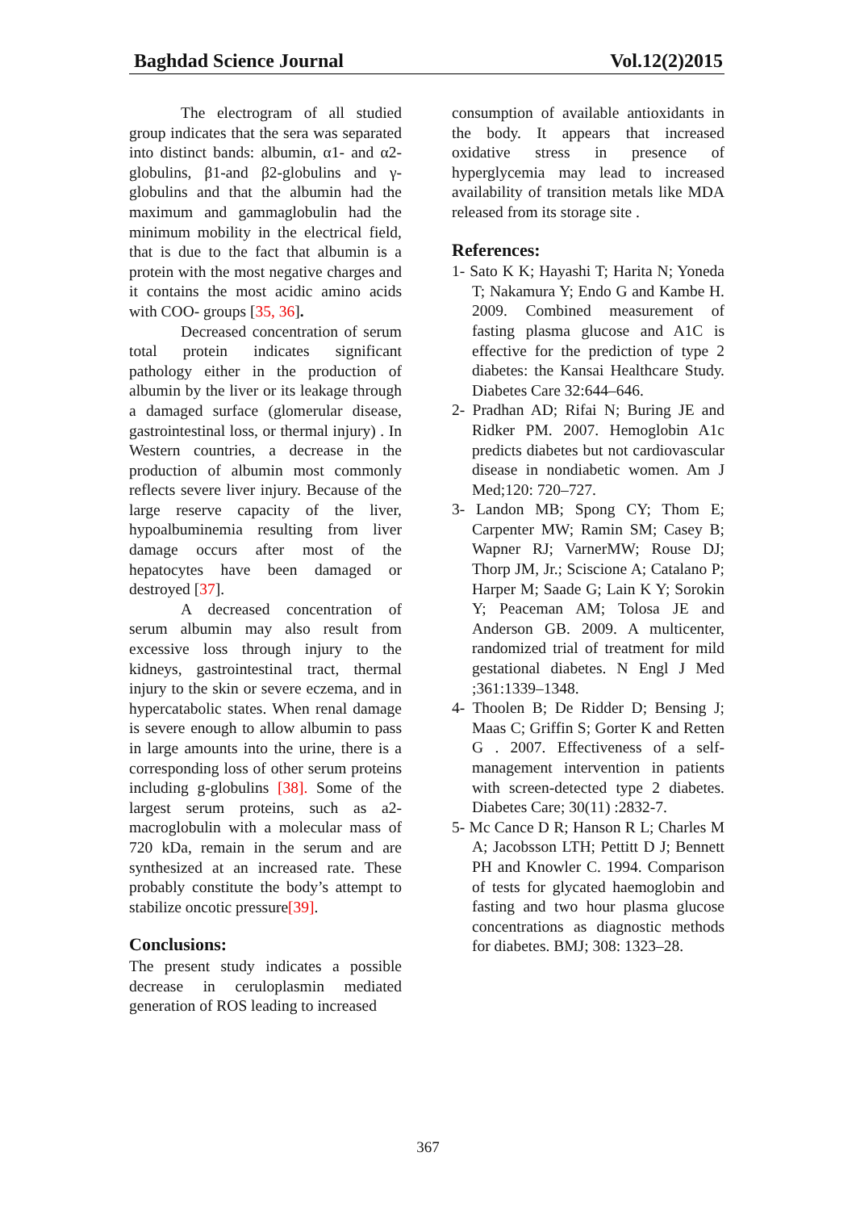Baghdad Science Journal Vol.12(2)2015
The electrogram of all studied group indicates that the sera was separated into distinct bands: albumin, α1- and α2-globulins, β1-and β2-globulins and γ-globulins and that the albumin had the maximum and gammaglobulin had the minimum mobility in the electrical field, that is due to the fact that albumin is a protein with the most negative charges and it contains the most acidic amino acids with COO- groups [35, 36].
Decreased concentration of serum total protein indicates significant pathology either in the production of albumin by the liver or its leakage through a damaged surface (glomerular disease, gastrointestinal loss, or thermal injury) . In Western countries, a decrease in the production of albumin most commonly reflects severe liver injury. Because of the large reserve capacity of the liver, hypoalbuminemia resulting from liver damage occurs after most of the hepatocytes have been damaged or destroyed [37].
A decreased concentration of serum albumin may also result from excessive loss through injury to the kidneys, gastrointestinal tract, thermal injury to the skin or severe eczema, and in hypercatabolic states. When renal damage is severe enough to allow albumin to pass in large amounts into the urine, there is a corresponding loss of other serum proteins including g-globulins [38]. Some of the largest serum proteins, such as a2-macroglobulin with a molecular mass of 720 kDa, remain in the serum and are synthesized at an increased rate. These probably constitute the body’s attempt to stabilize oncotic pressure[39].
Conclusions:
The present study indicates a possible decrease in ceruloplasmin mediated generation of ROS leading to increased
consumption of available antioxidants in the body. It appears that increased oxidative stress in presence of hyperglycemia may lead to increased availability of transition metals like MDA released from its storage site .
References:
1- Sato K K; Hayashi T; Harita N; Yoneda T; Nakamura Y; Endo G and Kambe H. 2009. Combined measurement of fasting plasma glucose and A1C is effective for the prediction of type 2 diabetes: the Kansai Healthcare Study. Diabetes Care 32:644–646.
2- Pradhan AD; Rifai N; Buring JE and Ridker PM. 2007. Hemoglobin A1c predicts diabetes but not cardiovascular disease in nondiabetic women. Am J Med;120: 720–727.
3- Landon MB; Spong CY; Thom E; Carpenter MW; Ramin SM; Casey B; Wapner RJ; VarnerMW; Rouse DJ; Thorp JM, Jr.; Sciscione A; Catalano P; Harper M; Saade G; Lain K Y; Sorokin Y; Peaceman AM; Tolosa JE and Anderson GB. 2009. A multicenter, randomized trial of treatment for mild gestational diabetes. N Engl J Med ;361:1339–1348.
4- Thoolen B; De Ridder D; Bensing J; Maas C; Griffin S; Gorter K and Retten G . 2007. Effectiveness of a self-management intervention in patients with screen-detected type 2 diabetes. Diabetes Care; 30(11) :2832-7.
5- Mc Cance D R; Hanson R L; Charles M A; Jacobsson LTH; Pettitt D J; Bennett PH and Knowler C. 1994. Comparison of tests for glycated haemoglobin and fasting and two hour plasma glucose concentrations as diagnostic methods for diabetes. BMJ; 308: 1323–28.
367